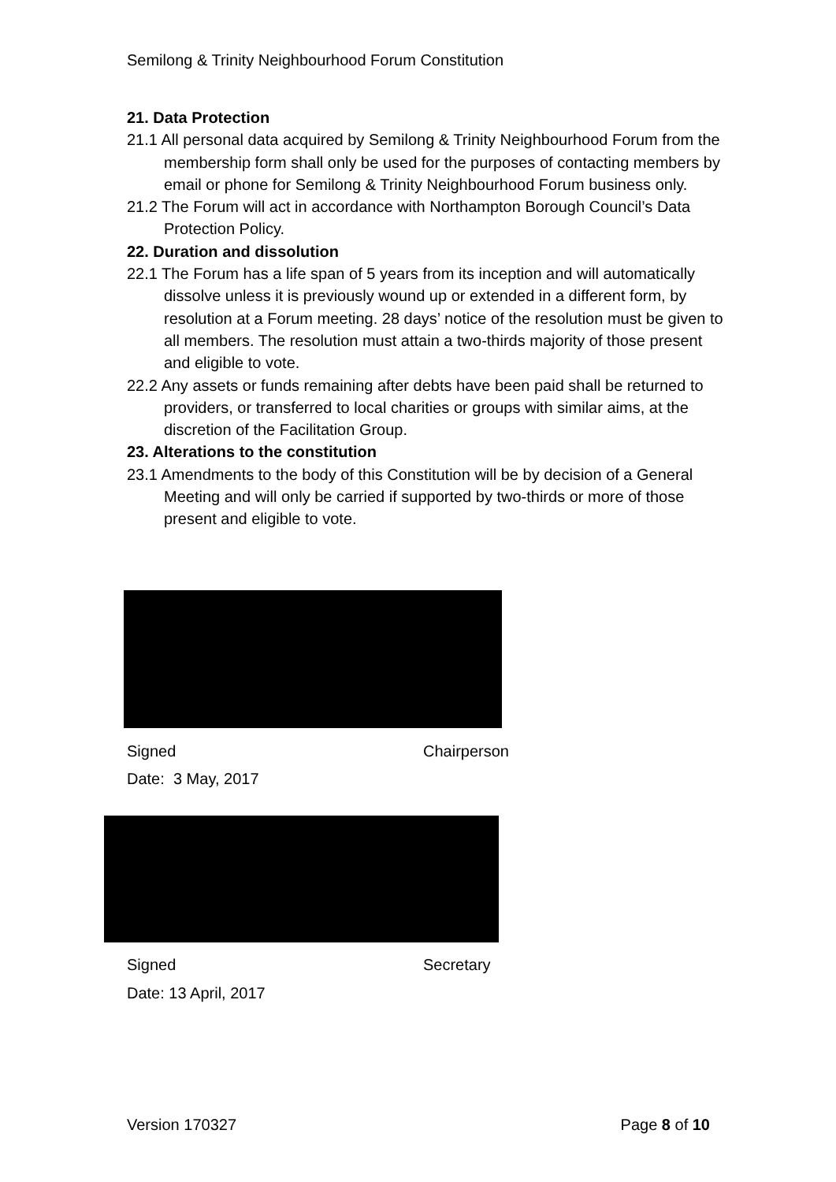Semilong & Trinity Neighbourhood Forum Constitution
21. Data Protection
21.1 All personal data acquired by Semilong & Trinity Neighbourhood Forum from the membership form shall only be used for the purposes of contacting members by email or phone for Semilong & Trinity Neighbourhood Forum business only.
21.2 The Forum will act in accordance with Northampton Borough Council’s Data Protection Policy.
22. Duration and dissolution
22.1 The Forum has a life span of 5 years from its inception and will automatically dissolve unless it is previously wound up or extended in a different form, by resolution at a Forum meeting. 28 days’ notice of the resolution must be given to all members. The resolution must attain a two-thirds majority of those present and eligible to vote.
22.2 Any assets or funds remaining after debts have been paid shall be returned to providers, or transferred to local charities or groups with similar aims, at the discretion of the Facilitation Group.
23. Alterations to the constitution
23.1 Amendments to the body of this Constitution will be by decision of a General Meeting and will only be carried if supported by two-thirds or more of those present and eligible to vote.
Signed Chairperson
Date: 3 May, 2017
Signed Secretary
Date: 13 April, 2017
Version 170327 Page 8 of 10